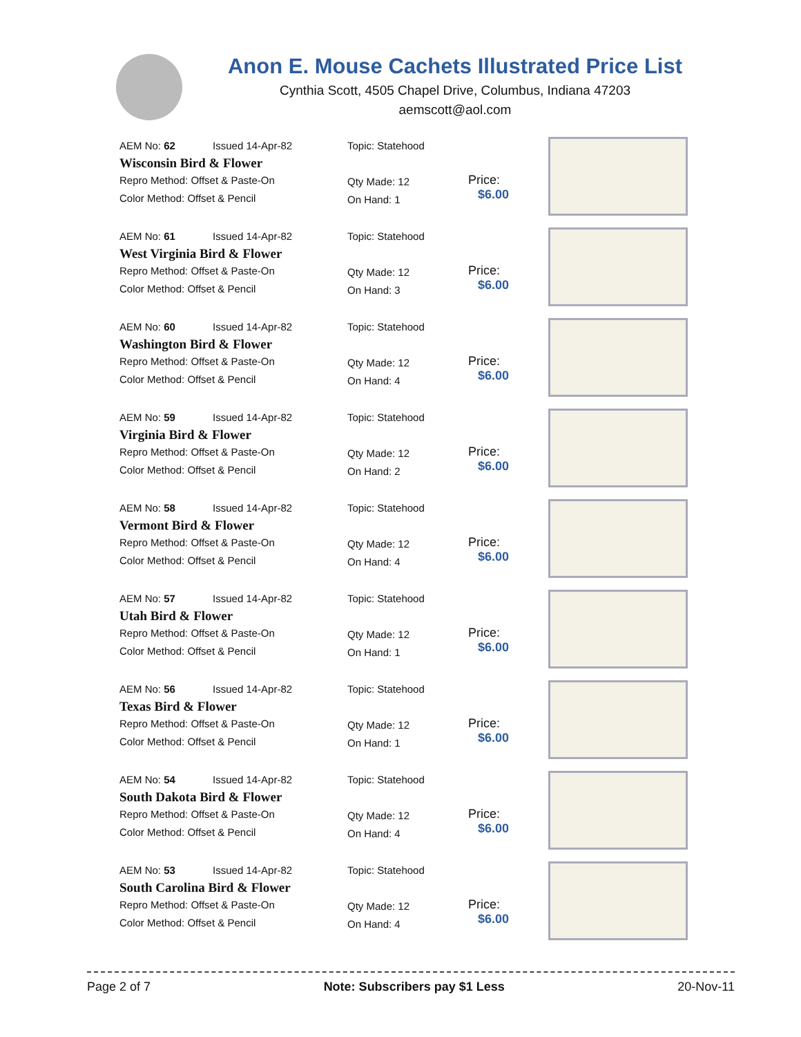Anon E. Mouse Cachets Illustrated Price List
Cynthia Scott, 4505 Chapel Drive, Columbus, Indiana 47203
aemscott@aol.com
AEM No: 62 Issued 14-Apr-82
Wisconsin Bird & Flower
Repro Method: Offset & Paste-On
Color Method: Offset & Pencil
Topic: Statehood
Qty Made: 12
On Hand: 1
Price:
$6.00
AEM No: 61 Issued 14-Apr-82
West Virginia Bird & Flower
Repro Method: Offset & Paste-On
Color Method: Offset & Pencil
Topic: Statehood
Qty Made: 12
On Hand: 3
Price:
$6.00
AEM No: 60 Issued 14-Apr-82
Washington Bird & Flower
Repro Method: Offset & Paste-On
Color Method: Offset & Pencil
Topic: Statehood
Qty Made: 12
On Hand: 4
Price:
$6.00
AEM No: 59 Issued 14-Apr-82
Virginia Bird & Flower
Repro Method: Offset & Paste-On
Color Method: Offset & Pencil
Topic: Statehood
Qty Made: 12
On Hand: 2
Price:
$6.00
AEM No: 58 Issued 14-Apr-82
Vermont Bird & Flower
Repro Method: Offset & Paste-On
Color Method: Offset & Pencil
Topic: Statehood
Qty Made: 12
On Hand: 4
Price:
$6.00
AEM No: 57 Issued 14-Apr-82
Utah Bird & Flower
Repro Method: Offset & Paste-On
Color Method: Offset & Pencil
Topic: Statehood
Qty Made: 12
On Hand: 1
Price:
$6.00
AEM No: 56 Issued 14-Apr-82
Texas Bird & Flower
Repro Method: Offset & Paste-On
Color Method: Offset & Pencil
Topic: Statehood
Qty Made: 12
On Hand: 1
Price:
$6.00
AEM No: 54 Issued 14-Apr-82
South Dakota Bird & Flower
Repro Method: Offset & Paste-On
Color Method: Offset & Pencil
Topic: Statehood
Qty Made: 12
On Hand: 4
Price:
$6.00
AEM No: 53 Issued 14-Apr-82
South Carolina Bird & Flower
Repro Method: Offset & Paste-On
Color Method: Offset & Pencil
Topic: Statehood
Qty Made: 12
On Hand: 4
Price:
$6.00
Page 2 of 7 Note: Subscribers pay $1 Less 20-Nov-11